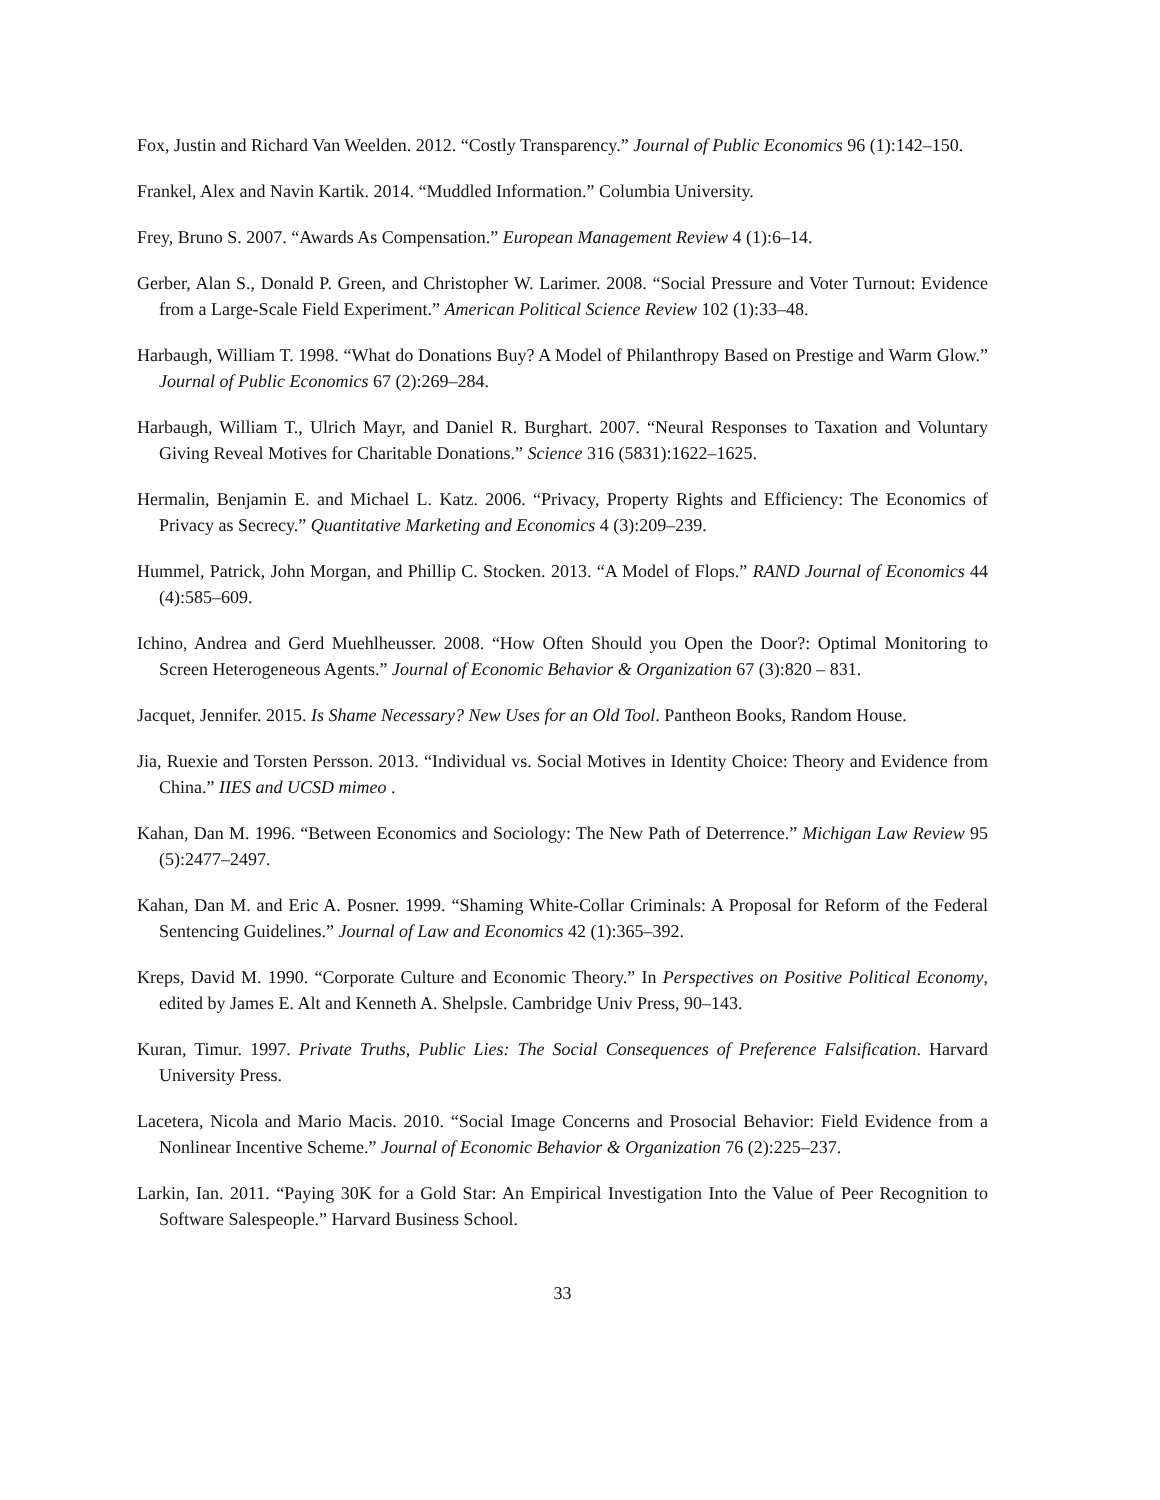Fox, Justin and Richard Van Weelden. 2012. “Costly Transparency.” Journal of Public Economics 96 (1):142–150.
Frankel, Alex and Navin Kartik. 2014. “Muddled Information.” Columbia University.
Frey, Bruno S. 2007. “Awards As Compensation.” European Management Review 4 (1):6–14.
Gerber, Alan S., Donald P. Green, and Christopher W. Larimer. 2008. “Social Pressure and Voter Turnout: Evidence from a Large-Scale Field Experiment.” American Political Science Review 102 (1):33–48.
Harbaugh, William T. 1998. “What do Donations Buy? A Model of Philanthropy Based on Prestige and Warm Glow.” Journal of Public Economics 67 (2):269–284.
Harbaugh, William T., Ulrich Mayr, and Daniel R. Burghart. 2007. “Neural Responses to Taxation and Voluntary Giving Reveal Motives for Charitable Donations.” Science 316 (5831):1622–1625.
Hermalin, Benjamin E. and Michael L. Katz. 2006. “Privacy, Property Rights and Efficiency: The Economics of Privacy as Secrecy.” Quantitative Marketing and Economics 4 (3):209–239.
Hummel, Patrick, John Morgan, and Phillip C. Stocken. 2013. “A Model of Flops.” RAND Journal of Economics 44 (4):585–609.
Ichino, Andrea and Gerd Muehlheusser. 2008. “How Often Should you Open the Door?: Optimal Monitoring to Screen Heterogeneous Agents.” Journal of Economic Behavior & Organization 67 (3):820 – 831.
Jacquet, Jennifer. 2015. Is Shame Necessary? New Uses for an Old Tool. Pantheon Books, Random House.
Jia, Ruexie and Torsten Persson. 2013. “Individual vs. Social Motives in Identity Choice: Theory and Evidence from China.” IIES and UCSD mimeo .
Kahan, Dan M. 1996. “Between Economics and Sociology: The New Path of Deterrence.” Michigan Law Review 95 (5):2477–2497.
Kahan, Dan M. and Eric A. Posner. 1999. “Shaming White-Collar Criminals: A Proposal for Reform of the Federal Sentencing Guidelines.” Journal of Law and Economics 42 (1):365–392.
Kreps, David M. 1990. “Corporate Culture and Economic Theory.” In Perspectives on Positive Political Economy, edited by James E. Alt and Kenneth A. Shelpsle. Cambridge Univ Press, 90–143.
Kuran, Timur. 1997. Private Truths, Public Lies: The Social Consequences of Preference Falsification. Harvard University Press.
Lacetera, Nicola and Mario Macis. 2010. “Social Image Concerns and Prosocial Behavior: Field Evidence from a Nonlinear Incentive Scheme.” Journal of Economic Behavior & Organization 76 (2):225–237.
Larkin, Ian. 2011. “Paying 30K for a Gold Star: An Empirical Investigation Into the Value of Peer Recognition to Software Salespeople.” Harvard Business School.
33